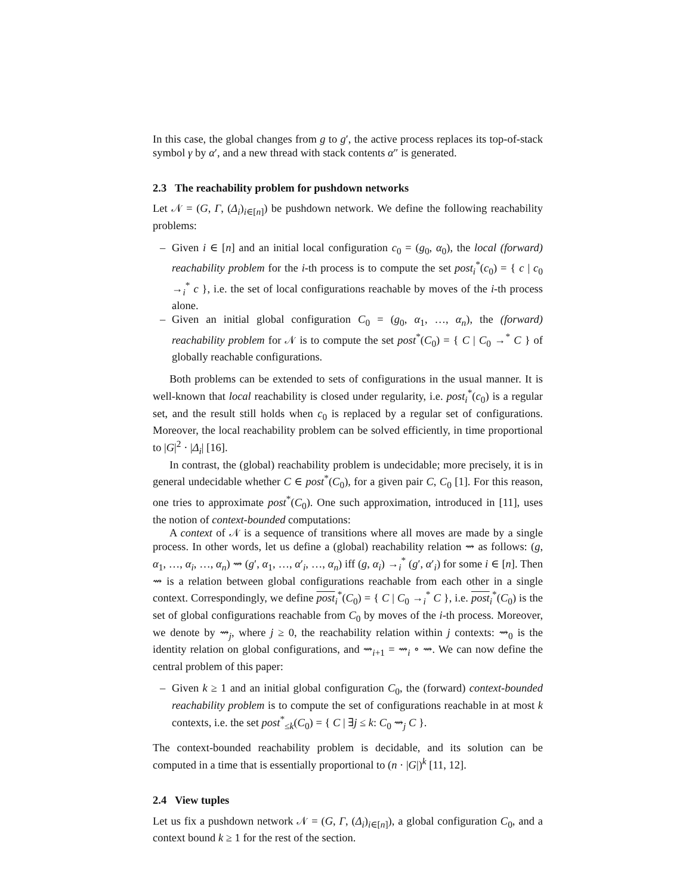In this case, the global changes from g to g′, the active process replaces its top-of-stack symbol γ by α′, and a new thread with stack contents α″ is generated.
2.3 The reachability problem for pushdown networks
Let 𝒩 = (G, Γ, (Δ<sub>i</sub>)<sub>i∈[n]</sub>) be pushdown network. We define the following reachability problems:
– Given i ∈ [n] and an initial local configuration c<sub>0</sub> = (g<sub>0</sub>, α<sub>0</sub>), the local (forward) reachability problem for the i-th process is to compute the set post<sub>i</sub><sup>*</sup>(c<sub>0</sub>) = { c | c<sub>0</sub> →<sub>i</sub><sup>*</sup> c }, i.e. the set of local configurations reachable by moves of the i-th process alone.
– Given an initial global configuration C<sub>0</sub> = (g<sub>0</sub>, α<sub>1</sub>, …, α<sub>n</sub>), the (forward) reachability problem for 𝒩 is to compute the set post<sup>*</sup>(C<sub>0</sub>) = { C | C<sub>0</sub> →<sup>*</sup> C } of globally reachable configurations.
Both problems can be extended to sets of configurations in the usual manner. It is well-known that local reachability is closed under regularity, i.e. post<sub>i</sub><sup>*</sup>(c<sub>0</sub>) is a regular set, and the result still holds when c<sub>0</sub> is replaced by a regular set of configurations. Moreover, the local reachability problem can be solved efficiently, in time proportional to |G|<sup>2</sup> · |Δ<sub>i</sub>| [16].
In contrast, the (global) reachability problem is undecidable; more precisely, it is in general undecidable whether C ∈ post<sup>*</sup>(C<sub>0</sub>), for a given pair C, C<sub>0</sub> [1]. For this reason, one tries to approximate post<sup>*</sup>(C<sub>0</sub>). One such approximation, introduced in [11], uses the notion of context-bounded computations:
A context of 𝒩 is a sequence of transitions where all moves are made by a single process. In other words, let us define a (global) reachability relation ⇝ as follows: (g, α<sub>1</sub>, …, α<sub>i</sub>, …, α<sub>n</sub>) ⇝ (g′, α<sub>1</sub>, …, α′<sub>i</sub>, …, α<sub>n</sub>) iff (g, α<sub>i</sub>) →<sub>i</sub><sup>*</sup> (g′, α′<sub>i</sub>) for some i ∈ [n]. Then ⇝ is a relation between global configurations reachable from each other in a single context. Correspondingly, we define post<sub>i</sub><sup>*</sup>(C<sub>0</sub>) = { C | C<sub>0</sub> →<sub>i</sub><sup>*</sup> C }, i.e. post<sub>i</sub><sup>*</sup>(C<sub>0</sub>) is the set of global configurations reachable from C<sub>0</sub> by moves of the i-th process. Moreover, we denote by ⇝<sub>j</sub>, where j ≥ 0, the reachability relation within j contexts: ⇝<sub>0</sub> is the identity relation on global configurations, and ⇝<sub>i+1</sub> = ⇝<sub>i</sub> ∘ ⇝. We can now define the central problem of this paper:
– Given k ≥ 1 and an initial global configuration C<sub>0</sub>, the (forward) context-bounded reachability problem is to compute the set of configurations reachable in at most k contexts, i.e. the set post<sup>*</sup><sub>≤k</sub>(C<sub>0</sub>) = { C | ∃j ≤ k: C<sub>0</sub> ⇝<sub>j</sub> C }.
The context-bounded reachability problem is decidable, and its solution can be computed in a time that is essentially proportional to (n · |G|)<sup>k</sup> [11, 12].
2.4 View tuples
Let us fix a pushdown network 𝒩 = (G, Γ, (Δ<sub>i</sub>)<sub>i∈[n]</sub>), a global configuration C<sub>0</sub>, and a context bound k ≥ 1 for the rest of the section.